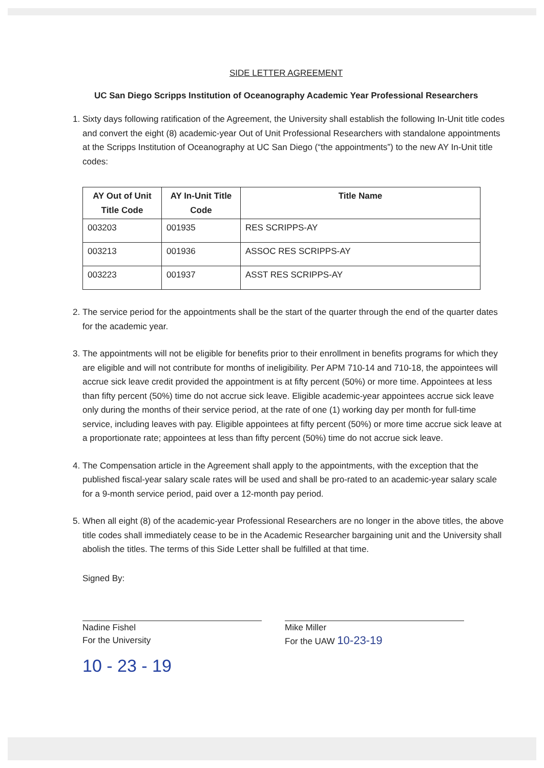SIDE LETTER AGREEMENT
UC San Diego Scripps Institution of Oceanography Academic Year Professional Researchers
1. Sixty days following ratification of the Agreement, the University shall establish the following In-Unit title codes and convert the eight (8) academic-year Out of Unit Professional Researchers with standalone appointments at the Scripps Institution of Oceanography at UC San Diego (“the appointments”) to the new AY In-Unit title codes:
| AY Out of Unit Title Code | AY In-Unit Title Code | Title Name |
| --- | --- | --- |
| 003203 | 001935 | RES SCRIPPS-AY |
| 003213 | 001936 | ASSOC RES SCRIPPS-AY |
| 003223 | 001937 | ASST RES SCRIPPS-AY |
2. The service period for the appointments shall be the start of the quarter through the end of the quarter dates for the academic year.
3. The appointments will not be eligible for benefits prior to their enrollment in benefits programs for which they are eligible and will not contribute for months of ineligibility. Per APM 710-14 and 710-18, the appointees will accrue sick leave credit provided the appointment is at fifty percent (50%) or more time. Appointees at less than fifty percent (50%) time do not accrue sick leave. Eligible academic-year appointees accrue sick leave only during the months of their service period, at the rate of one (1) working day per month for full-time service, including leaves with pay. Eligible appointees at fifty percent (50%) or more time accrue sick leave at a proportionate rate; appointees at less than fifty percent (50%) time do not accrue sick leave.
4. The Compensation article in the Agreement shall apply to the appointments, with the exception that the published fiscal-year salary scale rates will be used and shall be pro-rated to an academic-year salary scale for a 9-month service period, paid over a 12-month pay period.
5. When all eight (8) of the academic-year Professional Researchers are no longer in the above titles, the above title codes shall immediately cease to be in the Academic Researcher bargaining unit and the University shall abolish the titles. The terms of this Side Letter shall be fulfilled at that time.
Signed By:
Nadine Fishel
For the University
10 - 23 - 19
Mike Miller
For the UAW 10-23-19